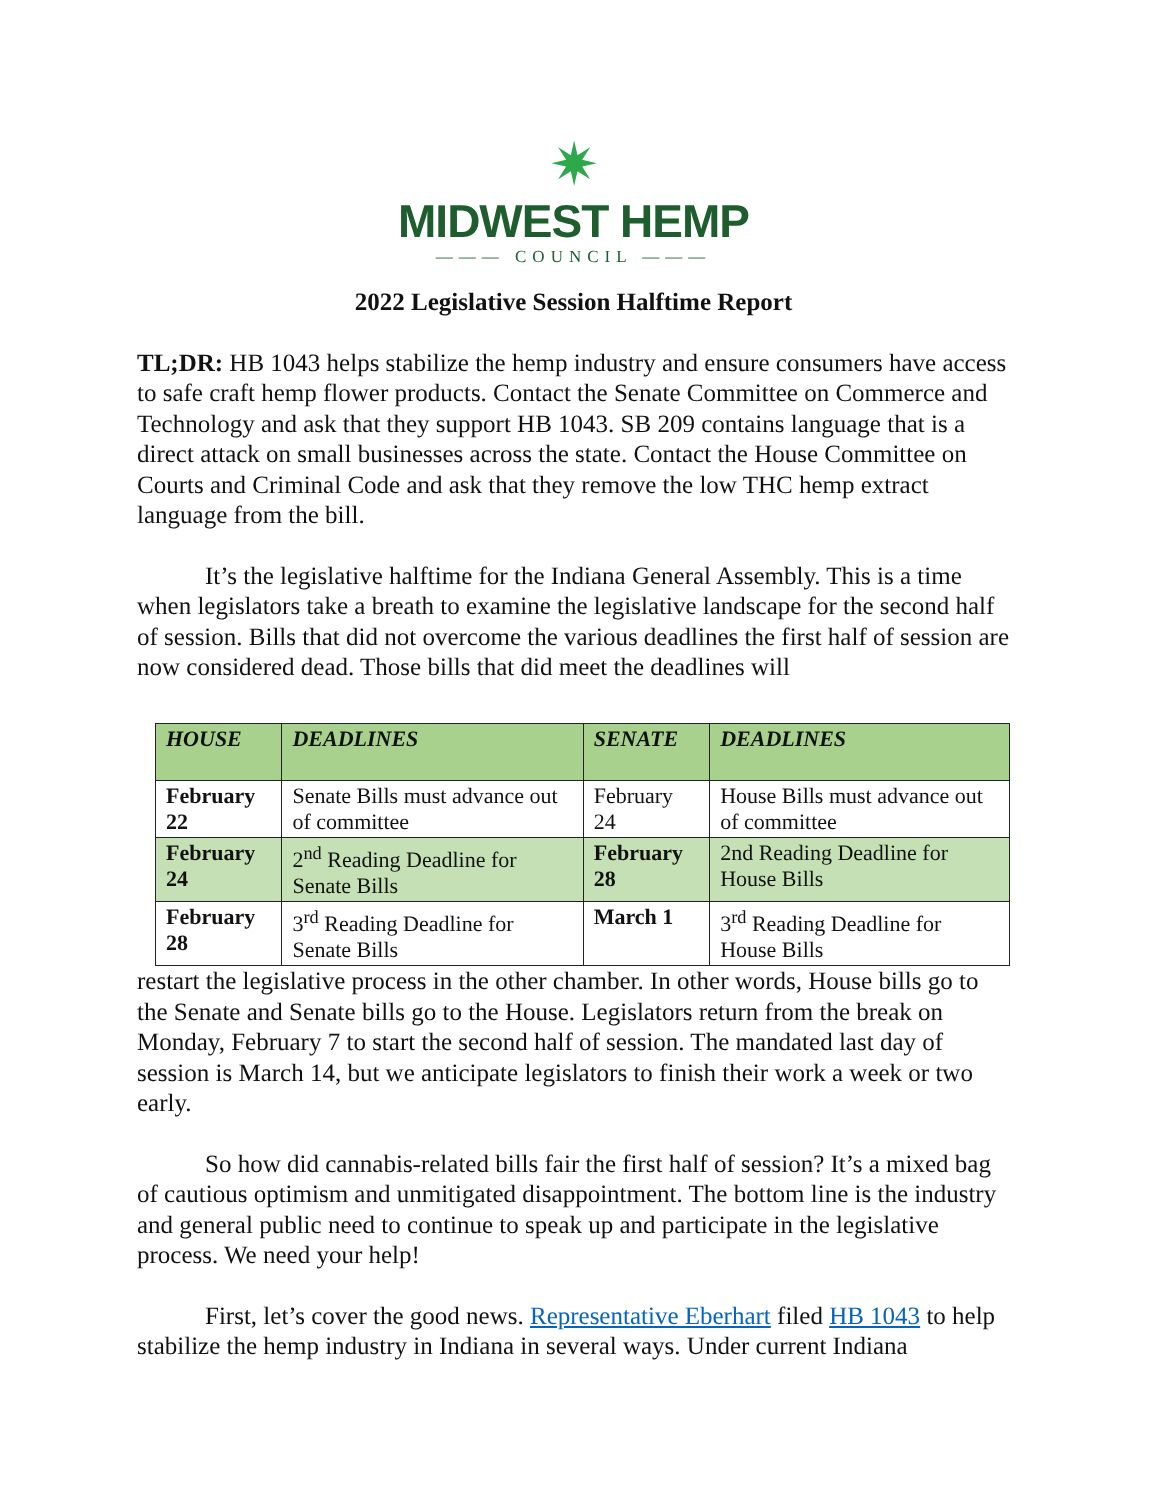✷
MIDWEST HEMP
——— COUNCIL ———
2022 Legislative Session Halftime Report
TL;DR: HB 1043 helps stabilize the hemp industry and ensure consumers have access to safe craft hemp flower products. Contact the Senate Committee on Commerce and Technology and ask that they support HB 1043. SB 209 contains language that is a direct attack on small businesses across the state. Contact the House Committee on Courts and Criminal Code and ask that they remove the low THC hemp extract language from the bill.
It’s the legislative halftime for the Indiana General Assembly. This is a time when legislators take a breath to examine the legislative landscape for the second half of session. Bills that did not overcome the various deadlines the first half of session are now considered dead. Those bills that did meet the deadlines will
| HOUSE | DEADLINES | SENATE | DEADLINES |
| --- | --- | --- | --- |
| February 22 | Senate Bills must advance out of committee | February 24 | House Bills must advance out of committee |
| February 24 | 2<sup>nd</sup> Reading Deadline for Senate Bills | February 28 | 2nd Reading Deadline for House Bills |
| February 28 | 3<sup>rd</sup> Reading Deadline for Senate Bills | March 1 | 3<sup>rd</sup> Reading Deadline for House Bills |
restart the legislative process in the other chamber. In other words, House bills go to the Senate and Senate bills go to the House. Legislators return from the break on Monday, February 7 to start the second half of session. The mandated last day of session is March 14, but we anticipate legislators to finish their work a week or two early.
So how did cannabis-related bills fair the first half of session? It’s a mixed bag of cautious optimism and unmitigated disappointment. The bottom line is the industry and general public need to continue to speak up and participate in the legislative process. We need your help!
First, let’s cover the good news. Representative Eberhart filed HB 1043 to help stabilize the hemp industry in Indiana in several ways. Under current Indiana